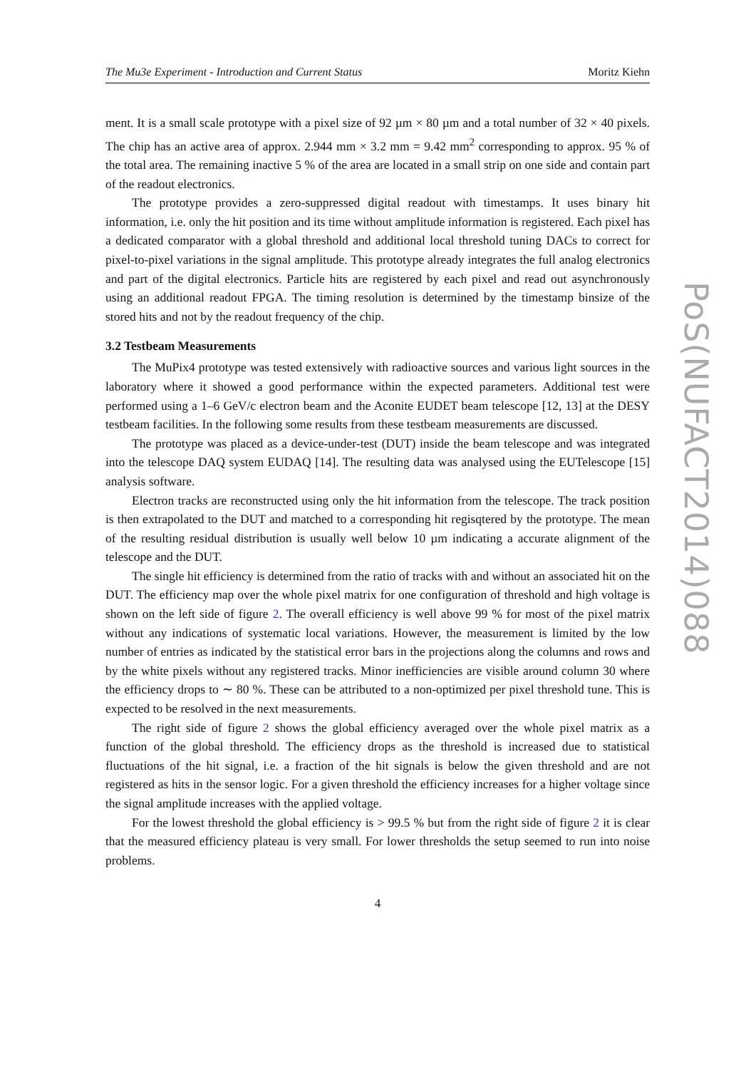The Mu3e Experiment - Introduction and Current Status Moritz Kiehn
ment. It is a small scale prototype with a pixel size of 92 µm × 80 µm and a total number of 32 × 40 pixels. The chip has an active area of approx. 2.944 mm × 3.2 mm = 9.42 mm<sup>2</sup> corresponding to approx. 95 % of the total area. The remaining inactive 5 % of the area are located in a small strip on one side and contain part of the readout electronics.
The prototype provides a zero-suppressed digital readout with timestamps. It uses binary hit information, i.e. only the hit position and its time without amplitude information is registered. Each pixel has a dedicated comparator with a global threshold and additional local threshold tuning DACs to correct for pixel-to-pixel variations in the signal amplitude. This prototype already integrates the full analog electronics and part of the digital electronics. Particle hits are registered by each pixel and read out asynchronously using an additional readout FPGA. The timing resolution is determined by the timestamp binsize of the stored hits and not by the readout frequency of the chip.
3.2 Testbeam Measurements
The MuPix4 prototype was tested extensively with radioactive sources and various light sources in the laboratory where it showed a good performance within the expected parameters. Additional test were performed using a 1–6 GeV/c electron beam and the Aconite EUDET beam telescope [12, 13] at the DESY testbeam facilities. In the following some results from these testbeam measurements are discussed.
The prototype was placed as a device-under-test (DUT) inside the beam telescope and was integrated into the telescope DAQ system EUDAQ [14]. The resulting data was analysed using the EUTelescope [15] analysis software.
Electron tracks are reconstructed using only the hit information from the telescope. The track position is then extrapolated to the DUT and matched to a corresponding hit regisqtered by the prototype. The mean of the resulting residual distribution is usually well below 10 µm indicating a accurate alignment of the telescope and the DUT.
The single hit efficiency is determined from the ratio of tracks with and without an associated hit on the DUT. The efficiency map over the whole pixel matrix for one configuration of threshold and high voltage is shown on the left side of figure 2. The overall efficiency is well above 99 % for most of the pixel matrix without any indications of systematic local variations. However, the measurement is limited by the low number of entries as indicated by the statistical error bars in the projections along the columns and rows and by the white pixels without any registered tracks. Minor inefficiencies are visible around column 30 where the efficiency drops to ∼ 80 %. These can be attributed to a non-optimized per pixel threshold tune. This is expected to be resolved in the next measurements.
The right side of figure 2 shows the global efficiency averaged over the whole pixel matrix as a function of the global threshold. The efficiency drops as the threshold is increased due to statistical fluctuations of the hit signal, i.e. a fraction of the hit signals is below the given threshold and are not registered as hits in the sensor logic. For a given threshold the efficiency increases for a higher voltage since the signal amplitude increases with the applied voltage.
For the lowest threshold the global efficiency is > 99.5 % but from the right side of figure 2 it is clear that the measured efficiency plateau is very small. For lower thresholds the setup seemed to run into noise problems.
4
PoS(NUFACT2014)088